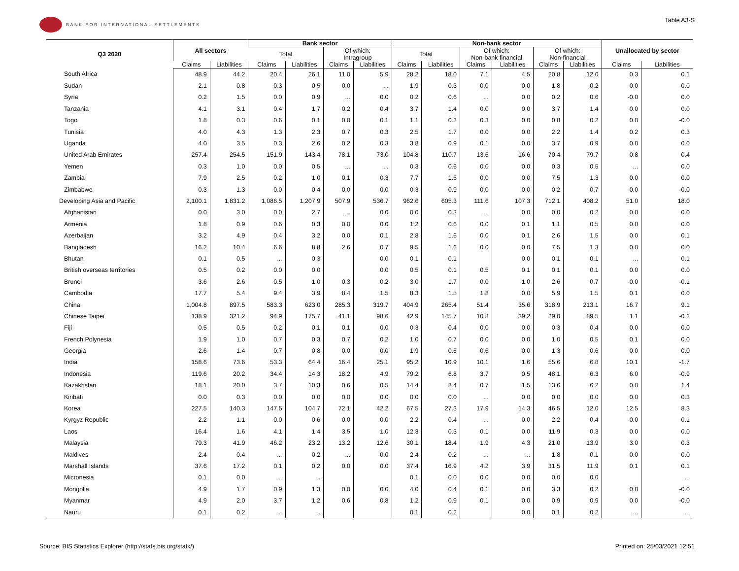BANK FOR INTERNATIONAL SETTLEMENTS
Table A3-S
| Q3 2020 | All sectors | | Bank sector | | | | Non-bank sector | | | | | | Unallocated by sector | |
| --- | --- | --- | --- | --- | --- | --- | --- | --- | --- | --- | --- | --- | --- | --- |
| | | | Total | | Of which: Intragroup | | Total | | Of which: Non-bank financial | | Of which: Non-financial | | | |
| | Claims | Liabilities | Claims | Liabilities | Claims | Liabilities | Claims | Liabilities | Claims | Liabilities | Claims | Liabilities | Claims | Liabilities |
| South Africa | 48.9 | 44.2 | 20.4 | 26.1 | 11.0 | 5.9 | 28.2 | 18.0 | 7.1 | 4.5 | 20.8 | 12.0 | 0.3 | 0.1 |
| Sudan | 2.1 | 0.8 | 0.3 | 0.5 | 0.0 | ... | 1.9 | 0.3 | 0.0 | 0.0 | 1.8 | 0.2 | 0.0 | 0.0 |
| Syria | 0.2 | 1.5 | 0.0 | 0.9 | ... | 0.0 | 0.2 | 0.6 | ... | 0.0 | 0.2 | 0.6 | -0.0 | 0.0 |
| Tanzania | 4.1 | 3.1 | 0.4 | 1.7 | 0.2 | 0.4 | 3.7 | 1.4 | 0.0 | 0.0 | 3.7 | 1.4 | 0.0 | 0.0 |
| Togo | 1.8 | 0.3 | 0.6 | 0.1 | 0.0 | 0.1 | 1.1 | 0.2 | 0.3 | 0.0 | 0.8 | 0.2 | 0.0 | -0.0 |
| Tunisia | 4.0 | 4.3 | 1.3 | 2.3 | 0.7 | 0.3 | 2.5 | 1.7 | 0.0 | 0.0 | 2.2 | 1.4 | 0.2 | 0.3 |
| Uganda | 4.0 | 3.5 | 0.3 | 2.6 | 0.2 | 0.3 | 3.8 | 0.9 | 0.1 | 0.0 | 3.7 | 0.9 | 0.0 | 0.0 |
| United Arab Emirates | 257.4 | 254.5 | 151.9 | 143.4 | 78.1 | 73.0 | 104.8 | 110.7 | 13.6 | 16.6 | 70.4 | 79.7 | 0.8 | 0.4 |
| Yemen | 0.3 | 1.0 | 0.0 | 0.5 | ... | ... | 0.3 | 0.6 | 0.0 | 0.0 | 0.3 | 0.5 | ... | 0.0 |
| Zambia | 7.9 | 2.5 | 0.2 | 1.0 | 0.1 | 0.3 | 7.7 | 1.5 | 0.0 | 0.0 | 7.5 | 1.3 | 0.0 | 0.0 |
| Zimbabwe | 0.3 | 1.3 | 0.0 | 0.4 | 0.0 | 0.0 | 0.3 | 0.9 | 0.0 | 0.0 | 0.2 | 0.7 | -0.0 | -0.0 |
| Developing Asia and Pacific | 2,100.1 | 1,831.2 | 1,086.5 | 1,207.9 | 507.9 | 536.7 | 962.6 | 605.3 | 111.6 | 107.3 | 712.1 | 408.2 | 51.0 | 18.0 |
| Afghanistan | 0.0 | 3.0 | 0.0 | 2.7 | ... | 0.0 | 0.0 | 0.3 | ... | 0.0 | 0.0 | 0.2 | 0.0 | 0.0 |
| Armenia | 1.8 | 0.9 | 0.6 | 0.3 | 0.0 | 0.0 | 1.2 | 0.6 | 0.0 | 0.1 | 1.1 | 0.5 | 0.0 | 0.0 |
| Azerbaijan | 3.2 | 4.9 | 0.4 | 3.2 | 0.0 | 0.1 | 2.8 | 1.6 | 0.0 | 0.1 | 2.6 | 1.5 | 0.0 | 0.1 |
| Bangladesh | 16.2 | 10.4 | 6.6 | 8.8 | 2.6 | 0.7 | 9.5 | 1.6 | 0.0 | 0.0 | 7.5 | 1.3 | 0.0 | 0.0 |
| Bhutan | 0.1 | 0.5 | ... | 0.3 | | 0.0 | 0.1 | 0.1 | | 0.0 | 0.1 | 0.1 | ... | 0.1 |
| British overseas territories | 0.5 | 0.2 | 0.0 | 0.0 | | 0.0 | 0.5 | 0.1 | 0.5 | 0.1 | 0.1 | 0.1 | 0.0 | 0.0 |
| Brunei | 3.6 | 2.6 | 0.5 | 1.0 | 0.3 | 0.2 | 3.0 | 1.7 | 0.0 | 1.0 | 2.6 | 0.7 | -0.0 | -0.1 |
| Cambodia | 17.7 | 5.4 | 9.4 | 3.9 | 8.4 | 1.5 | 8.3 | 1.5 | 1.8 | 0.0 | 5.9 | 1.5 | 0.1 | 0.0 |
| China | 1,004.8 | 897.5 | 583.3 | 623.0 | 285.3 | 319.7 | 404.9 | 265.4 | 51.4 | 35.6 | 318.9 | 213.1 | 16.7 | 9.1 |
| Chinese Taipei | 138.9 | 321.2 | 94.9 | 175.7 | 41.1 | 98.6 | 42.9 | 145.7 | 10.8 | 39.2 | 29.0 | 89.5 | 1.1 | -0.2 |
| Fiji | 0.5 | 0.5 | 0.2 | 0.1 | 0.1 | 0.0 | 0.3 | 0.4 | 0.0 | 0.0 | 0.3 | 0.4 | 0.0 | 0.0 |
| French Polynesia | 1.9 | 1.0 | 0.7 | 0.3 | 0.7 | 0.2 | 1.0 | 0.7 | 0.0 | 0.0 | 1.0 | 0.5 | 0.1 | 0.0 |
| Georgia | 2.6 | 1.4 | 0.7 | 0.8 | 0.0 | 0.0 | 1.9 | 0.6 | 0.6 | 0.0 | 1.3 | 0.6 | 0.0 | 0.0 |
| India | 158.6 | 73.6 | 53.3 | 64.4 | 16.4 | 25.1 | 95.2 | 10.9 | 10.1 | 1.6 | 55.6 | 6.8 | 10.1 | -1.7 |
| Indonesia | 119.6 | 20.2 | 34.4 | 14.3 | 18.2 | 4.9 | 79.2 | 6.8 | 3.7 | 0.5 | 48.1 | 6.3 | 6.0 | -0.9 |
| Kazakhstan | 18.1 | 20.0 | 3.7 | 10.3 | 0.6 | 0.5 | 14.4 | 8.4 | 0.7 | 1.5 | 13.6 | 6.2 | 0.0 | 1.4 |
| Kiribati | 0.0 | 0.3 | 0.0 | 0.0 | 0.0 | 0.0 | 0.0 | 0.0 | ... | 0.0 | 0.0 | 0.0 | 0.0 | 0.3 |
| Korea | 227.5 | 140.3 | 147.5 | 104.7 | 72.1 | 42.2 | 67.5 | 27.3 | 17.9 | 14.3 | 46.5 | 12.0 | 12.5 | 8.3 |
| Kyrgyz Republic | 2.2 | 1.1 | 0.0 | 0.6 | 0.0 | 0.0 | 2.2 | 0.4 | ... | 0.0 | 2.2 | 0.4 | -0.0 | 0.1 |
| Laos | 16.4 | 1.6 | 4.1 | 1.4 | 3.5 | 1.0 | 12.3 | 0.3 | 0.1 | 0.0 | 11.9 | 0.3 | 0.0 | 0.0 |
| Malaysia | 79.3 | 41.9 | 46.2 | 23.2 | 13.2 | 12.6 | 30.1 | 18.4 | 1.9 | 4.3 | 21.0 | 13.9 | 3.0 | 0.3 |
| Maldives | 2.4 | 0.4 | ... | 0.2 | ... | 0.0 | 2.4 | 0.2 | ... | ... | 1.8 | 0.1 | 0.0 | 0.0 |
| Marshall Islands | 37.6 | 17.2 | 0.1 | 0.2 | 0.0 | 0.0 | 37.4 | 16.9 | 4.2 | 3.9 | 31.5 | 11.9 | 0.1 | 0.1 |
| Micronesia | 0.1 | 0.0 | ... | ... | | | 0.1 | 0.0 | 0.0 | 0.0 | 0.0 | 0.0 | | ... |
| Mongolia | 4.9 | 1.7 | 0.9 | 1.3 | 0.0 | 0.0 | 4.0 | 0.4 | 0.1 | 0.0 | 3.3 | 0.2 | 0.0 | -0.0 |
| Myanmar | 4.9 | 2.0 | 3.7 | 1.2 | 0.6 | 0.8 | 1.2 | 0.9 | 0.1 | 0.0 | 0.9 | 0.9 | 0.0 | -0.0 |
| Nauru | 0.1 | 0.2 | ... | ... | | | 0.1 | 0.2 | | 0.0 | 0.1 | 0.2 | ... | ... |
Source: BIS Statistics Explorer (http://stats.bis.org/statx/)
Printed on: 25/03/2021 12:51